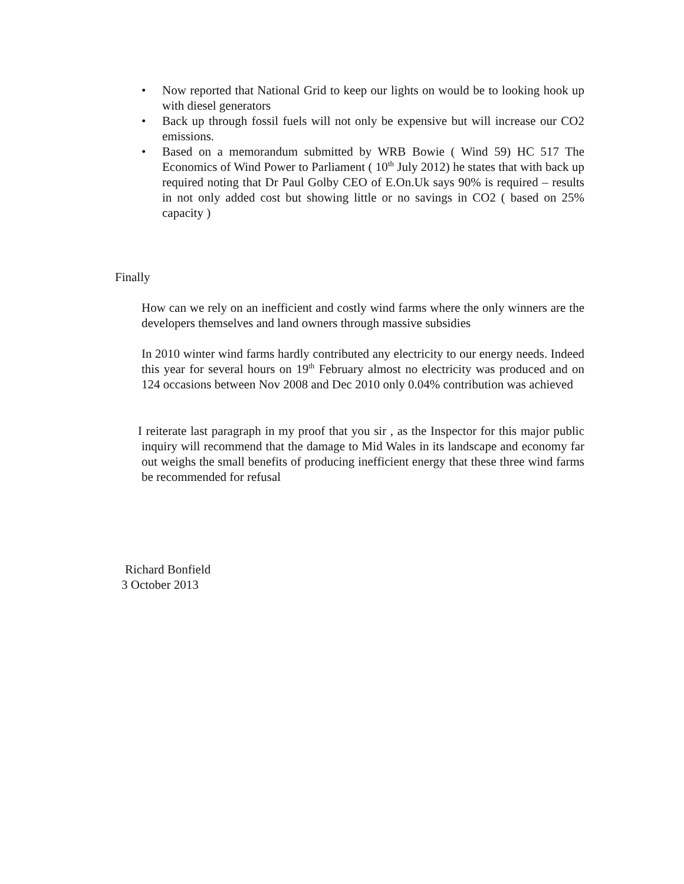• Now reported that National Grid to keep our lights on would be to looking hook up with diesel generators
• Back up through fossil fuels will not only be expensive but will increase our CO2 emissions.
• Based on a memorandum submitted by WRB Bowie ( Wind 59) HC 517 The Economics of Wind Power to Parliament ( 10<sup>th</sup> July 2012) he states that with back up required noting that Dr Paul Golby CEO of E.On.Uk says 90% is required – results in not only added cost but showing little or no savings in CO2 ( based on 25% capacity )
Finally
How can we rely on an inefficient and costly wind farms where the only winners are the developers themselves and land owners through massive subsidies
In 2010 winter wind farms hardly contributed any electricity to our energy needs. Indeed this year for several hours on 19<sup>th</sup> February almost no electricity was produced and on 124 occasions between Nov 2008 and Dec 2010 only 0.04% contribution was achieved
I reiterate last paragraph in my proof that you sir , as the Inspector for this major public inquiry will recommend that the damage to Mid Wales in its landscape and economy far out weighs the small benefits of producing inefficient energy that these three wind farms be recommended for refusal
Richard Bonfield
3 October 2013